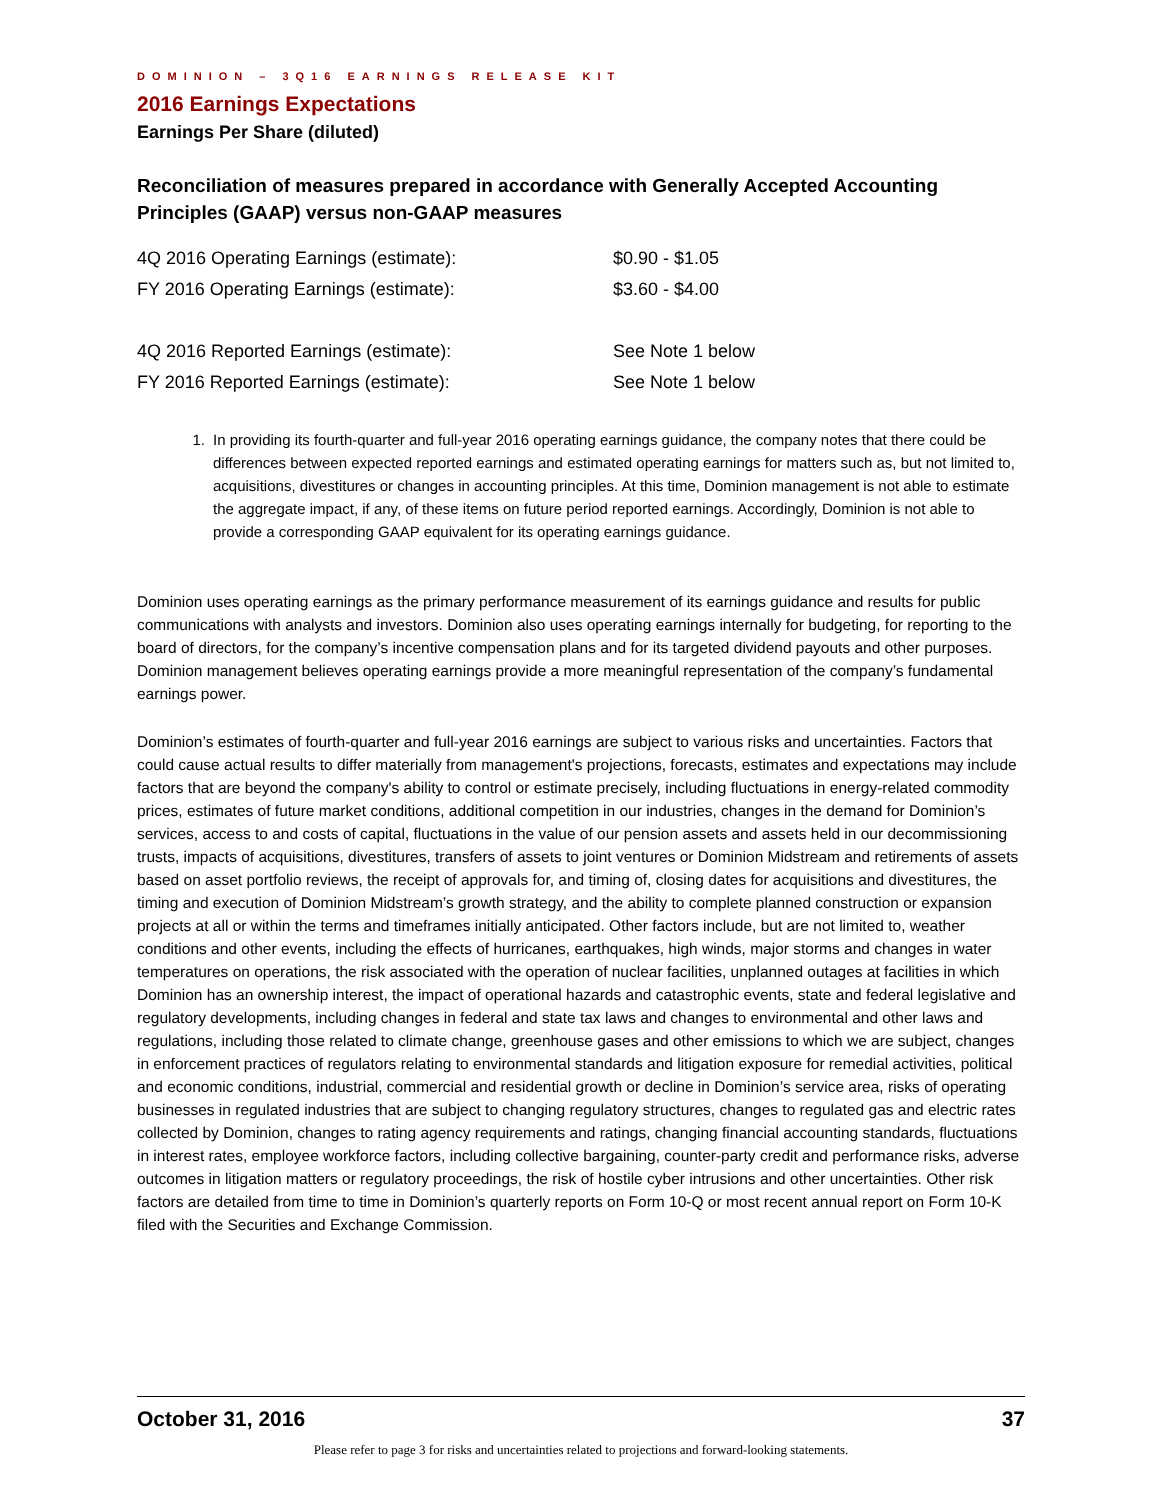DOMINION – 3Q16 EARNINGS RELEASE KIT
2016 Earnings Expectations
Earnings Per Share (diluted)
Reconciliation of measures prepared in accordance with Generally Accepted Accounting Principles (GAAP) versus non-GAAP measures
| 4Q 2016 Operating Earnings (estimate): | $0.90 - $1.05 |
| FY 2016 Operating Earnings (estimate): | $3.60 - $4.00 |
| 4Q 2016 Reported Earnings (estimate): | See Note 1 below |
| FY 2016 Reported Earnings (estimate): | See Note 1 below |
1. In providing its fourth-quarter and full-year 2016 operating earnings guidance, the company notes that there could be differences between expected reported earnings and estimated operating earnings for matters such as, but not limited to, acquisitions, divestitures or changes in accounting principles. At this time, Dominion management is not able to estimate the aggregate impact, if any, of these items on future period reported earnings. Accordingly, Dominion is not able to provide a corresponding GAAP equivalent for its operating earnings guidance.
Dominion uses operating earnings as the primary performance measurement of its earnings guidance and results for public communications with analysts and investors. Dominion also uses operating earnings internally for budgeting, for reporting to the board of directors, for the company’s incentive compensation plans and for its targeted dividend payouts and other purposes. Dominion management believes operating earnings provide a more meaningful representation of the company’s fundamental earnings power.
Dominion’s estimates of fourth-quarter and full-year 2016 earnings are subject to various risks and uncertainties. Factors that could cause actual results to differ materially from management's projections, forecasts, estimates and expectations may include factors that are beyond the company's ability to control or estimate precisely, including fluctuations in energy-related commodity prices, estimates of future market conditions, additional competition in our industries, changes in the demand for Dominion’s services, access to and costs of capital, fluctuations in the value of our pension assets and assets held in our decommissioning trusts, impacts of acquisitions, divestitures, transfers of assets to joint ventures or Dominion Midstream and retirements of assets based on asset portfolio reviews, the receipt of approvals for, and timing of, closing dates for acquisitions and divestitures, the timing and execution of Dominion Midstream’s growth strategy, and the ability to complete planned construction or expansion projects at all or within the terms and timeframes initially anticipated. Other factors include, but are not limited to, weather conditions and other events, including the effects of hurricanes, earthquakes, high winds, major storms and changes in water temperatures on operations, the risk associated with the operation of nuclear facilities, unplanned outages at facilities in which Dominion has an ownership interest, the impact of operational hazards and catastrophic events, state and federal legislative and regulatory developments, including changes in federal and state tax laws and changes to environmental and other laws and regulations, including those related to climate change, greenhouse gases and other emissions to which we are subject, changes in enforcement practices of regulators relating to environmental standards and litigation exposure for remedial activities, political and economic conditions, industrial, commercial and residential growth or decline in Dominion’s service area, risks of operating businesses in regulated industries that are subject to changing regulatory structures, changes to regulated gas and electric rates collected by Dominion, changes to rating agency requirements and ratings, changing financial accounting standards, fluctuations in interest rates, employee workforce factors, including collective bargaining, counter-party credit and performance risks, adverse outcomes in litigation matters or regulatory proceedings, the risk of hostile cyber intrusions and other uncertainties. Other risk factors are detailed from time to time in Dominion’s quarterly reports on Form 10-Q or most recent annual report on Form 10-K filed with the Securities and Exchange Commission.
October 31, 2016 37
Please refer to page 3 for risks and uncertainties related to projections and forward-looking statements.